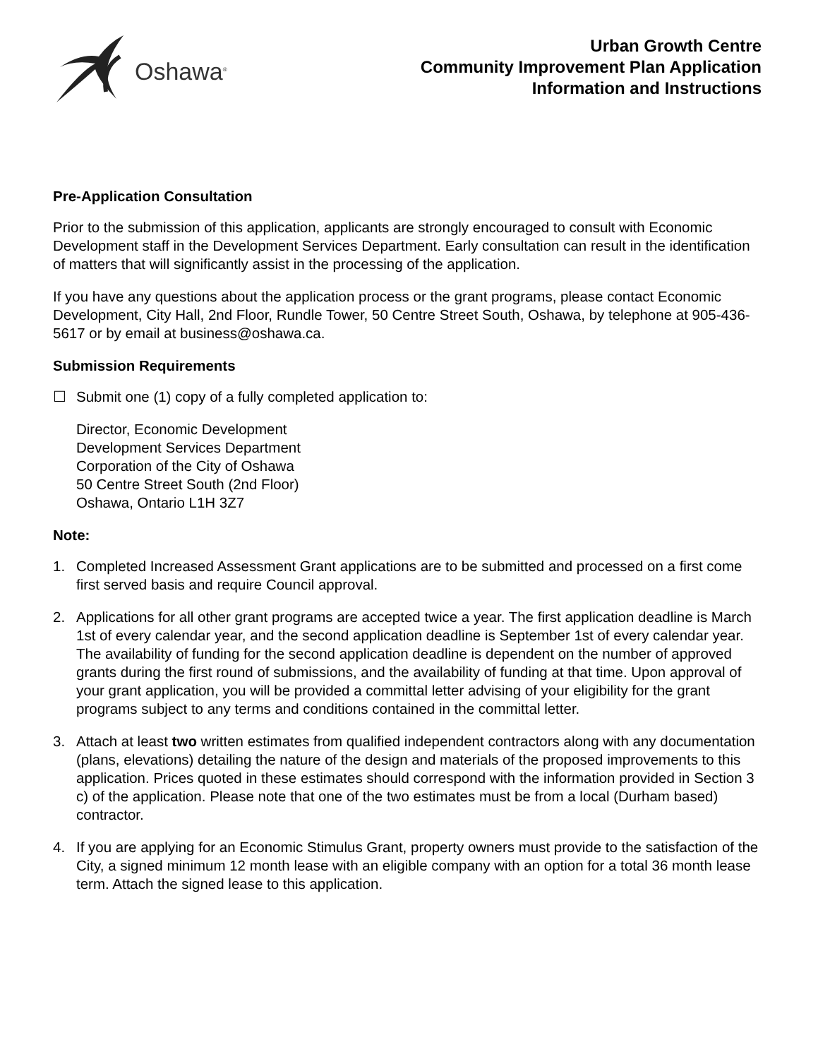Oshawa<sup>®</sup>
Urban Growth Centre
Community Improvement Plan Application
Information and Instructions
Pre-Application Consultation
Prior to the submission of this application, applicants are strongly encouraged to consult with Economic Development staff in the Development Services Department. Early consultation can result in the identification of matters that will significantly assist in the processing of the application.
If you have any questions about the application process or the grant programs, please contact Economic Development, City Hall, 2nd Floor, Rundle Tower, 50 Centre Street South, Oshawa, by telephone at 905-436-5617 or by email at business@oshawa.ca.
Submission Requirements
☐ Submit one (1) copy of a fully completed application to:
Director, Economic Development
Development Services Department
Corporation of the City of Oshawa
50 Centre Street South (2nd Floor)
Oshawa, Ontario L1H 3Z7
Note:
1. Completed Increased Assessment Grant applications are to be submitted and processed on a first come first served basis and require Council approval.
2. Applications for all other grant programs are accepted twice a year. The first application deadline is March 1st of every calendar year, and the second application deadline is September 1st of every calendar year. The availability of funding for the second application deadline is dependent on the number of approved grants during the first round of submissions, and the availability of funding at that time. Upon approval of your grant application, you will be provided a committal letter advising of your eligibility for the grant programs subject to any terms and conditions contained in the committal letter.
3. Attach at least two written estimates from qualified independent contractors along with any documentation (plans, elevations) detailing the nature of the design and materials of the proposed improvements to this application. Prices quoted in these estimates should correspond with the information provided in Section 3 c) of the application. Please note that one of the two estimates must be from a local (Durham based) contractor.
4. If you are applying for an Economic Stimulus Grant, property owners must provide to the satisfaction of the City, a signed minimum 12 month lease with an eligible company with an option for a total 36 month lease term. Attach the signed lease to this application.